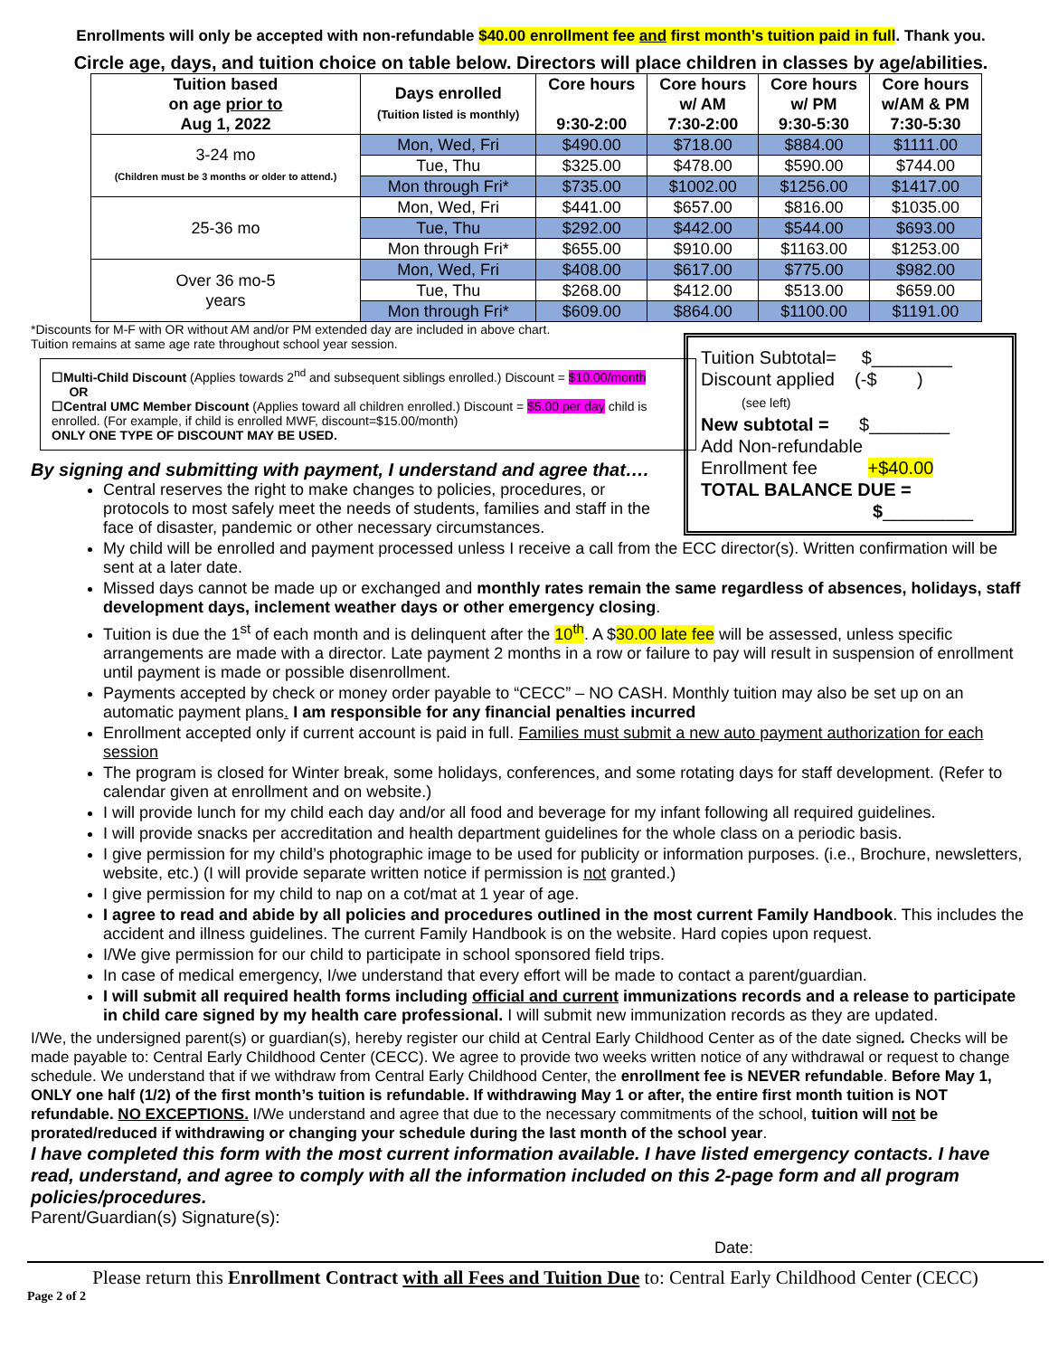Enrollments will only be accepted with non-refundable $40.00 enrollment fee and first month’s tuition paid in full. Thank you.
Circle age, days, and tuition choice on table below. Directors will place children in classes by age/abilities.
| Tuition based on age prior to Aug 1, 2022 | Days enrolled (Tuition listed is monthly) | Core hours 9:30-2:00 | Core hours w/ AM 7:30-2:00 | Core hours w/ PM 9:30-5:30 | Core hours w/AM & PM 7:30-5:30 |
| --- | --- | --- | --- | --- | --- |
| 3-24 mo (Children must be 3 months or older to attend.) | Mon, Wed, Fri | $490.00 | $718.00 | $884.00 | $1111.00 |
| | Tue, Thu | $325.00 | $478.00 | $590.00 | $744.00 |
| | Mon through Fri* | $735.00 | $1002.00 | $1256.00 | $1417.00 |
| 25-36 mo | Mon, Wed, Fri | $441.00 | $657.00 | $816.00 | $1035.00 |
| | Tue, Thu | $292.00 | $442.00 | $544.00 | $693.00 |
| | Mon through Fri* | $655.00 | $910.00 | $1163.00 | $1253.00 |
| Over 36 mo-5 years | Mon, Wed, Fri | $408.00 | $617.00 | $775.00 | $982.00 |
| | Tue, Thu | $268.00 | $412.00 | $513.00 | $659.00 |
| | Mon through Fri* | $609.00 | $864.00 | $1100.00 | $1191.00 |
*Discounts for M-F with OR without AM and/or PM extended day are included in above chart.
Tuition remains at same age rate throughout school year session.
Tuition Subtotal= $________
Discount applied (-$ )
(see left)
New subtotal = $________
Add Non-refundable
Enrollment fee +$40.00
TOTAL BALANCE DUE =
$_________
☐Multi-Child Discount (Applies towards 2<sup>nd</sup> and subsequent siblings enrolled.) Discount = $10.00/month OR
☐Central UMC Member Discount (Applies toward all children enrolled.) Discount = $5.00 per day child is enrolled. (For example, if child is enrolled MWF, discount=$15.00/month)
ONLY ONE TYPE OF DISCOUNT MAY BE USED.
By signing and submitting with payment, I understand and agree that….
Central reserves the right to make changes to policies, procedures, or protocols to most safely meet the needs of students, families and staff in the face of disaster, pandemic or other necessary circumstances.
My child will be enrolled and payment processed unless I receive a call from the ECC director(s). Written confirmation will be sent at a later date.
Missed days cannot be made up or exchanged and monthly rates remain the same regardless of absences, holidays, staff development days, inclement weather days or other emergency closing.
Tuition is due the 1<sup>st</sup> of each month and is delinquent after the 10<sup>th</sup>. A $30.00 late fee will be assessed, unless specific arrangements are made with a director. Late payment 2 months in a row or failure to pay will result in suspension of enrollment until payment is made or possible disenrollment.
Payments accepted by check or money order payable to “CECC” – NO CASH. Monthly tuition may also be set up on an automatic payment plans. I am responsible for any financial penalties incurred
Enrollment accepted only if current account is paid in full. Families must submit a new auto payment authorization for each session
The program is closed for Winter break, some holidays, conferences, and some rotating days for staff development. (Refer to calendar given at enrollment and on website.)
I will provide lunch for my child each day and/or all food and beverage for my infant following all required guidelines.
I will provide snacks per accreditation and health department guidelines for the whole class on a periodic basis.
I give permission for my child’s photographic image to be used for publicity or information purposes. (i.e., Brochure, newsletters, website, etc.) (I will provide separate written notice if permission is not granted.)
I give permission for my child to nap on a cot/mat at 1 year of age.
I agree to read and abide by all policies and procedures outlined in the most current Family Handbook. This includes the accident and illness guidelines. The current Family Handbook is on the website. Hard copies upon request.
I/We give permission for our child to participate in school sponsored field trips.
In case of medical emergency, I/we understand that every effort will be made to contact a parent/guardian.
I will submit all required health forms including official and current immunizations records and a release to participate in child care signed by my health care professional. I will submit new immunization records as they are updated.
I/We, the undersigned parent(s) or guardian(s), hereby register our child at Central Early Childhood Center as of the date signed. Checks will be made payable to: Central Early Childhood Center (CECC). We agree to provide two weeks written notice of any withdrawal or request to change schedule. We understand that if we withdraw from Central Early Childhood Center, the enrollment fee is NEVER refundable. Before May 1, ONLY one half (1/2) of the first month’s tuition is refundable. If withdrawing May 1 or after, the entire first month tuition is NOT refundable. NO EXCEPTIONS. I/We understand and agree that due to the necessary commitments of the school, tuition will not be prorated/reduced if withdrawing or changing your schedule during the last month of the school year.
I have completed this form with the most current information available. I have listed emergency contacts. I have read, understand, and agree to comply with all the information included on this 2-page form and all program policies/procedures.
Parent/Guardian(s) Signature(s):
Date:
Please return this Enrollment Contract with all Fees and Tuition Due to: Central Early Childhood Center (CECC)
Page 2 of 2